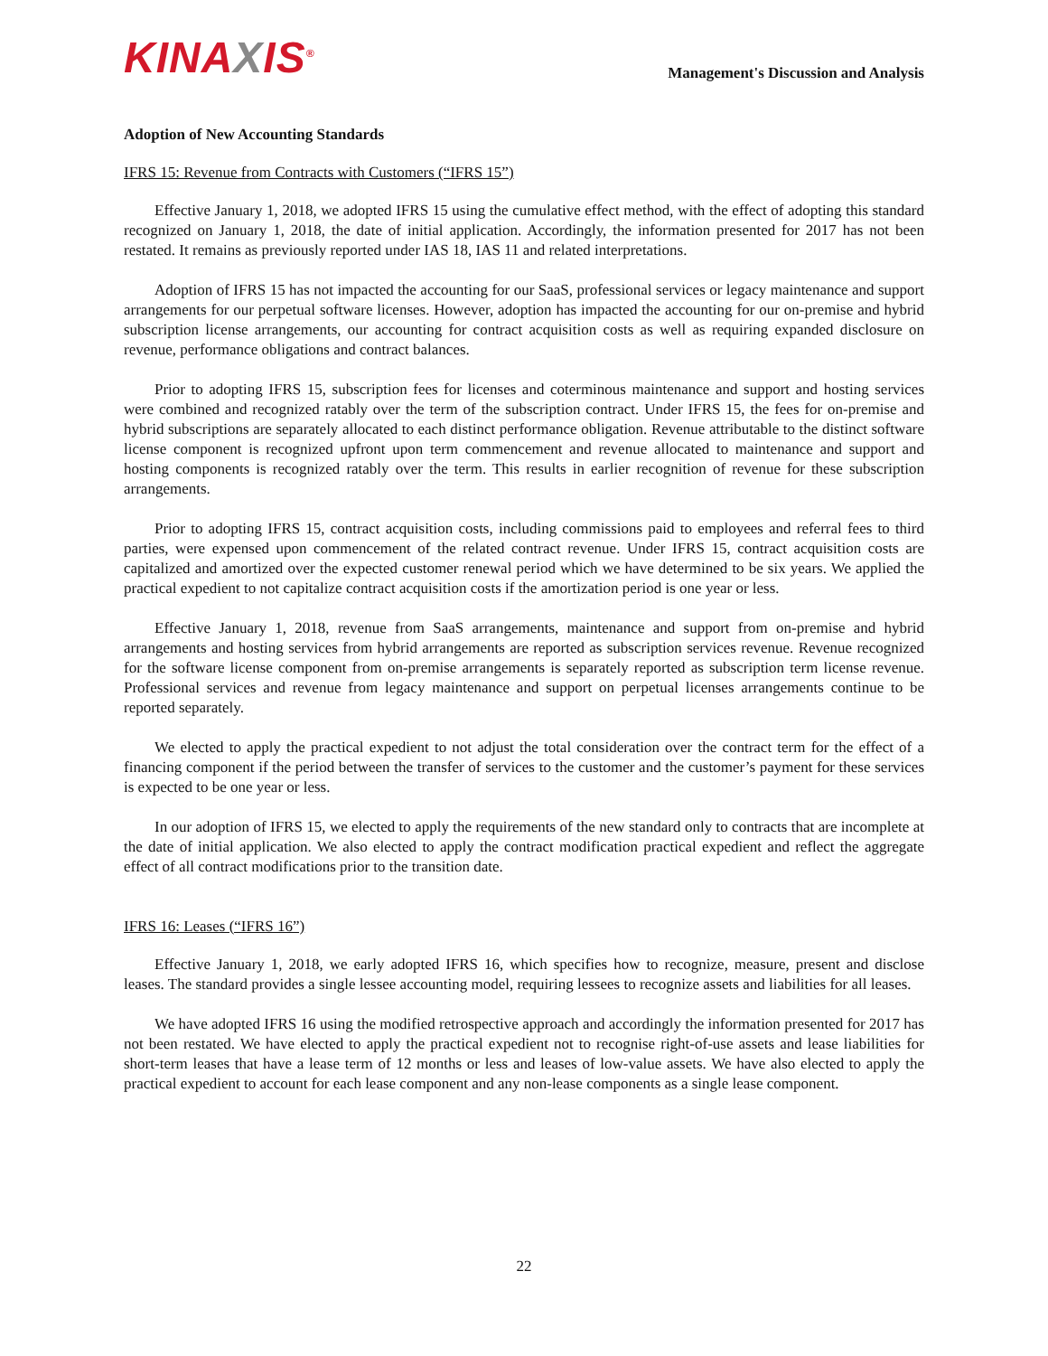KINAXIS<sup>®</sup>
Management's Discussion and Analysis
Adoption of New Accounting Standards
IFRS 15: Revenue from Contracts with Customers (“IFRS 15”)
Effective January 1, 2018, we adopted IFRS 15 using the cumulative effect method, with the effect of adopting this standard recognized on January 1, 2018, the date of initial application. Accordingly, the information presented for 2017 has not been restated. It remains as previously reported under IAS 18, IAS 11 and related interpretations.
Adoption of IFRS 15 has not impacted the accounting for our SaaS, professional services or legacy maintenance and support arrangements for our perpetual software licenses. However, adoption has impacted the accounting for our on-premise and hybrid subscription license arrangements, our accounting for contract acquisition costs as well as requiring expanded disclosure on revenue, performance obligations and contract balances.
Prior to adopting IFRS 15, subscription fees for licenses and coterminous maintenance and support and hosting services were combined and recognized ratably over the term of the subscription contract. Under IFRS 15, the fees for on-premise and hybrid subscriptions are separately allocated to each distinct performance obligation. Revenue attributable to the distinct software license component is recognized upfront upon term commencement and revenue allocated to maintenance and support and hosting components is recognized ratably over the term. This results in earlier recognition of revenue for these subscription arrangements.
Prior to adopting IFRS 15, contract acquisition costs, including commissions paid to employees and referral fees to third parties, were expensed upon commencement of the related contract revenue. Under IFRS 15, contract acquisition costs are capitalized and amortized over the expected customer renewal period which we have determined to be six years. We applied the practical expedient to not capitalize contract acquisition costs if the amortization period is one year or less.
Effective January 1, 2018, revenue from SaaS arrangements, maintenance and support from on-premise and hybrid arrangements and hosting services from hybrid arrangements are reported as subscription services revenue. Revenue recognized for the software license component from on-premise arrangements is separately reported as subscription term license revenue. Professional services and revenue from legacy maintenance and support on perpetual licenses arrangements continue to be reported separately.
We elected to apply the practical expedient to not adjust the total consideration over the contract term for the effect of a financing component if the period between the transfer of services to the customer and the customer’s payment for these services is expected to be one year or less.
In our adoption of IFRS 15, we elected to apply the requirements of the new standard only to contracts that are incomplete at the date of initial application. We also elected to apply the contract modification practical expedient and reflect the aggregate effect of all contract modifications prior to the transition date.
IFRS 16: Leases (“IFRS 16”)
Effective January 1, 2018, we early adopted IFRS 16, which specifies how to recognize, measure, present and disclose leases. The standard provides a single lessee accounting model, requiring lessees to recognize assets and liabilities for all leases.
We have adopted IFRS 16 using the modified retrospective approach and accordingly the information presented for 2017 has not been restated. We have elected to apply the practical expedient not to recognise right-of-use assets and lease liabilities for short-term leases that have a lease term of 12 months or less and leases of low-value assets. We have also elected to apply the practical expedient to account for each lease component and any non-lease components as a single lease component.
22